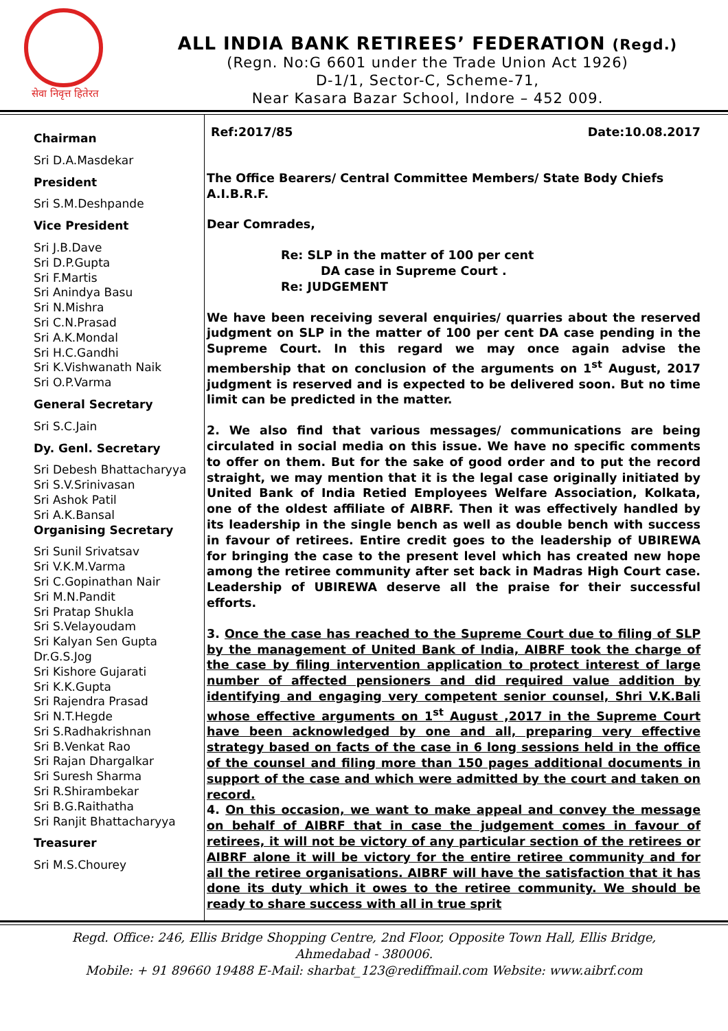सेवा निवृत्त हितेरत
ALL INDIA BANK RETIREES’ FEDERATION (Regd.)
(Regn. No:G 6601 under the Trade Union Act 1926)
D-1/1, Sector-C, Scheme-71,
Near Kasara Bazar School, Indore – 452 009.
Chairman
Sri D.A.Masdekar
President
Sri S.M.Deshpande
Vice President
Sri J.B.Dave
Sri D.P.Gupta
Sri F.Martis
Sri Anindya Basu
Sri N.Mishra
Sri C.N.Prasad
Sri A.K.Mondal
Sri H.C.Gandhi
Sri K.Vishwanath Naik
Sri O.P.Varma
General Secretary
Sri S.C.Jain
Dy. Genl. Secretary
Sri Debesh Bhattacharyya
Sri S.V.Srinivasan
Sri Ashok Patil
Sri A.K.Bansal
Organising Secretary
Sri Sunil Srivatsav
Sri V.K.M.Varma
Sri C.Gopinathan Nair
Sri M.N.Pandit
Sri Pratap Shukla
Sri S.Velayoudam
Sri Kalyan Sen Gupta
Dr.G.S.Jog
Sri Kishore Gujarati
Sri K.K.Gupta
Sri Rajendra Prasad
Sri N.T.Hegde
Sri S.Radhakrishnan
Sri B.Venkat Rao
Sri Rajan Dhargalkar
Sri Suresh Sharma
Sri R.Shirambekar
Sri B.G.Raithatha
Sri Ranjit Bhattacharyya
Treasurer
Sri M.S.Chourey
Ref:2017/85 Date:10.08.2017
The Office Bearers/ Central Committee Members/ State Body Chiefs
A.I.B.R.F.
Dear Comrades,
Re: SLP in the matter of 100 per cent
DA case in Supreme Court .
Re: JUDGEMENT
We have been receiving several enquiries/ quarries about the reserved judgment on SLP in the matter of 100 per cent DA case pending in the Supreme Court. In this regard we may once again advise the membership that on conclusion of the arguments on 1<sup>st</sup> August, 2017 judgment is reserved and is expected to be delivered soon. But no time limit can be predicted in the matter.
2. We also find that various messages/ communications are being circulated in social media on this issue. We have no specific comments to offer on them. But for the sake of good order and to put the record straight, we may mention that it is the legal case originally initiated by United Bank of India Retied Employees Welfare Association, Kolkata, one of the oldest affiliate of AIBRF. Then it was effectively handled by its leadership in the single bench as well as double bench with success in favour of retirees. Entire credit goes to the leadership of UBIREWA for bringing the case to the present level which has created new hope among the retiree community after set back in Madras High Court case. Leadership of UBIREWA deserve all the praise for their successful efforts.
3. Once the case has reached to the Supreme Court due to filing of SLP by the management of United Bank of India, AIBRF took the charge of the case by filing intervention application to protect interest of large number of affected pensioners and did required value addition by identifying and engaging very competent senior counsel, Shri V.K.Bali whose effective arguments on 1<sup>st</sup> August ,2017 in the Supreme Court have been acknowledged by one and all, preparing very effective strategy based on facts of the case in 6 long sessions held in the office of the counsel and filing more than 150 pages additional documents in support of the case and which were admitted by the court and taken on record.
4. On this occasion, we want to make appeal and convey the message on behalf of AIBRF that in case the judgement comes in favour of retirees, it will not be victory of any particular section of the retirees or AIBRF alone it will be victory for the entire retiree community and for all the retiree organisations. AIBRF will have the satisfaction that it has done its duty which it owes to the retiree community. We should be ready to share success with all in true sprit
Regd. Office: 246, Ellis Bridge Shopping Centre, 2nd Floor, Opposite Town Hall, Ellis Bridge,
Ahmedabad - 380006.
Mobile: + 91 89660 19488 E-Mail: sharbat_123@rediffmail.com Website: www.aibrf.com